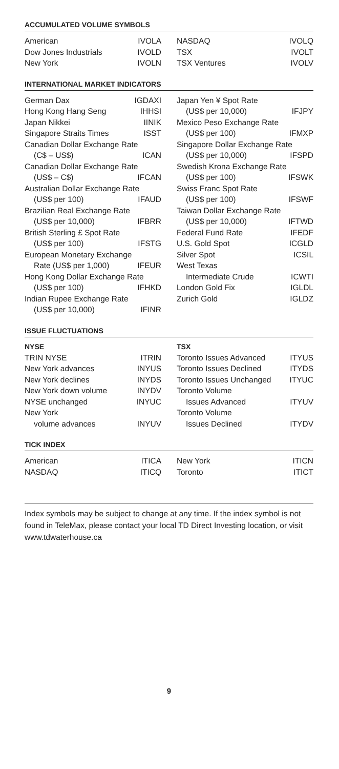ACCUMULATED VOLUME SYMBOLS
| American | IVOLA |
| Dow Jones Industrials | IVOLD |
| New York | IVOLN |
| NASDAQ | IVOLQ |
| TSX | IVOLT |
| TSX Ventures | IVOLV |
INTERNATIONAL MARKET INDICATORS
| German Dax | IGDAXI |
| Hong Kong Hang Seng | IHHSI |
| Japan Nikkei | IINIK |
| Singapore Straits Times | ISST |
| Canadian Dollar Exchange Rate | |
| (C$ – US$) | ICAN |
| Canadian Dollar Exchange Rate | |
| (US$ – C$) | IFCAN |
| Australian Dollar Exchange Rate | |
| (US$ per 100) | IFAUD |
| Brazilian Real Exchange Rate | |
| (US$ per 10,000) | IFBRR |
| British Sterling £ Spot Rate | |
| (US$ per 100) | IFSTG |
| European Monetary Exchange | |
| Rate (US$ per 1,000) | IFEUR |
| Hong Kong Dollar Exchange Rate | |
| (US$ per 100) | IFHKD |
| Indian Rupee Exchange Rate | |
| (US$ per 10,000) | IFINR |
| Japan Yen ¥ Spot Rate | |
| (US$ per 10,000) | IFJPY |
| Mexico Peso Exchange Rate | |
| (US$ per 100) | IFMXP |
| Singapore Dollar Exchange Rate | |
| (US$ per 10,000) | IFSPD |
| Swedish Krona Exchange Rate | |
| (US$ per 100) | IFSWK |
| Swiss Franc Spot Rate | |
| (US$ per 100) | IFSWF |
| Taiwan Dollar Exchange Rate | |
| (US$ per 10,000) | IFTWD |
| Federal Fund Rate | IFEDF |
| U.S. Gold Spot | ICGLD |
| Silver Spot | ICSIL |
| West Texas | |
| Intermediate Crude | ICWTI |
| London Gold Fix | IGLDL |
| Zurich Gold | IGLDZ |
ISSUE FLUCTUATIONS
| NYSE | |
| --- | --- |
| TRIN NYSE | ITRIN |
| New York advances | INYUS |
| New York declines | INYDS |
| New York down volume | INYDV |
| NYSE unchanged | INYUC |
| New York | |
| volume advances | INYUV |
| TSX | |
| --- | --- |
| Toronto Issues Advanced | ITYUS |
| Toronto Issues Declined | ITYDS |
| Toronto Issues Unchanged | ITYUC |
| Toronto Volume | |
| Issues Advanced | ITYUV |
| Toronto Volume | |
| Issues Declined | ITYDV |
TICK INDEX
| American | ITICA |
| NASDAQ | ITICQ |
| New York | ITICN |
| Toronto | ITICT |
Index symbols may be subject to change at any time. If the index symbol is not found in TeleMax, please contact your local TD Direct Investing location, or visit www.tdwaterhouse.ca
9